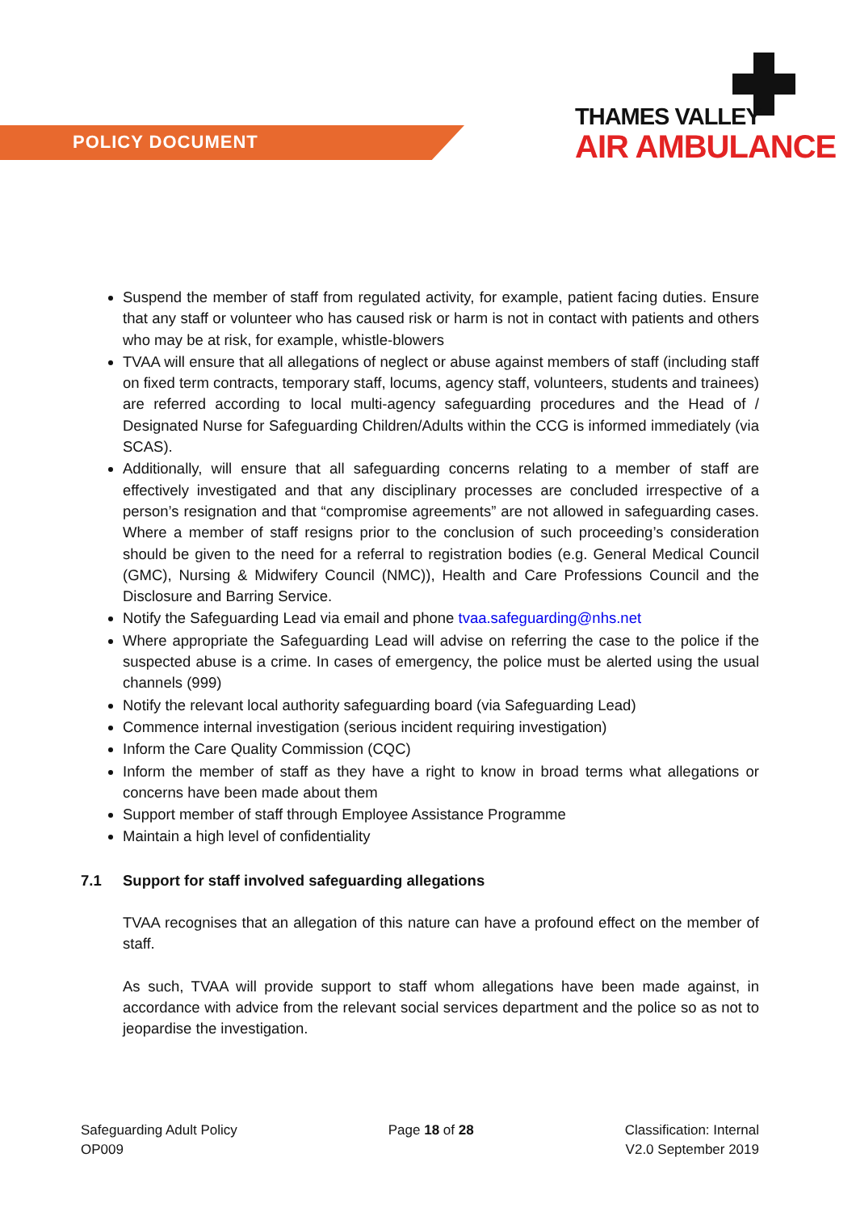POLICY DOCUMENT
THAMES VALLEY
AIR AMBULANCE
Suspend the member of staff from regulated activity, for example, patient facing duties. Ensure that any staff or volunteer who has caused risk or harm is not in contact with patients and others who may be at risk, for example, whistle-blowers
TVAA will ensure that all allegations of neglect or abuse against members of staff (including staff on fixed term contracts, temporary staff, locums, agency staff, volunteers, students and trainees) are referred according to local multi-agency safeguarding procedures and the Head of / Designated Nurse for Safeguarding Children/Adults within the CCG is informed immediately (via SCAS).
Additionally, will ensure that all safeguarding concerns relating to a member of staff are effectively investigated and that any disciplinary processes are concluded irrespective of a person’s resignation and that “compromise agreements” are not allowed in safeguarding cases. Where a member of staff resigns prior to the conclusion of such proceeding’s consideration should be given to the need for a referral to registration bodies (e.g. General Medical Council (GMC), Nursing & Midwifery Council (NMC)), Health and Care Professions Council and the Disclosure and Barring Service.
Notify the Safeguarding Lead via email and phone tvaa.safeguarding@nhs.net
Where appropriate the Safeguarding Lead will advise on referring the case to the police if the suspected abuse is a crime. In cases of emergency, the police must be alerted using the usual channels (999)
Notify the relevant local authority safeguarding board (via Safeguarding Lead)
Commence internal investigation (serious incident requiring investigation)
Inform the Care Quality Commission (CQC)
Inform the member of staff as they have a right to know in broad terms what allegations or concerns have been made about them
Support member of staff through Employee Assistance Programme
Maintain a high level of confidentiality
7.1 Support for staff involved safeguarding allegations
TVAA recognises that an allegation of this nature can have a profound effect on the member of staff.
As such, TVAA will provide support to staff whom allegations have been made against, in accordance with advice from the relevant social services department and the police so as not to jeopardise the investigation.
Safeguarding Adult Policy
OP009
Page 18 of 28 Classification: Internal
V2.0 September 2019